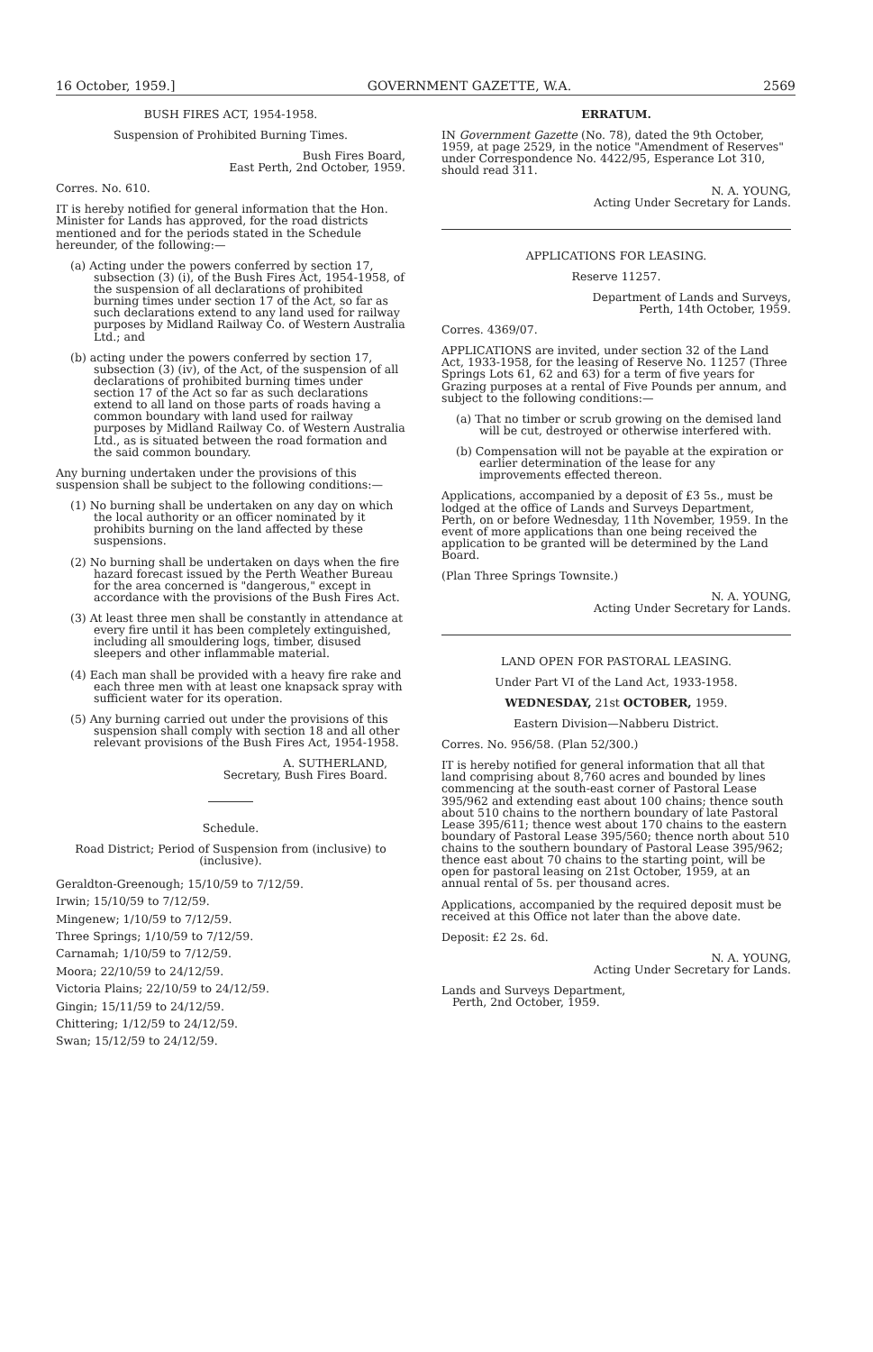16 October, 1959.] GOVERNMENT GAZETTE, W.A. 2569
BUSH FIRES ACT, 1954-1958.
Suspension of Prohibited Burning Times.
Bush Fires Board,
East Perth, 2nd October, 1959.
Corres. No. 610.
IT is hereby notified for general information that the Hon. Minister for Lands has approved, for the road districts mentioned and for the periods stated in the Schedule hereunder, of the following:—
(a) Acting under the powers conferred by section 17, subsection (3) (i), of the Bush Fires Act, 1954-1958, of the suspension of all declarations of prohibited burning times under section 17 of the Act, so far as such declarations extend to any land used for railway purposes by Midland Railway Co. of Western Australia Ltd.; and
(b) acting under the powers conferred by section 17, subsection (3) (iv), of the Act, of the suspension of all declarations of prohibited burning times under section 17 of the Act so far as such declarations extend to all land on those parts of roads having a common boundary with land used for railway purposes by Midland Railway Co. of Western Australia Ltd., as is situated between the road formation and the said common boundary.
Any burning undertaken under the provisions of this suspension shall be subject to the following conditions:—
(1) No burning shall be undertaken on any day on which the local authority or an officer nominated by it prohibits burning on the land affected by these suspensions.
(2) No burning shall be undertaken on days when the fire hazard forecast issued by the Perth Weather Bureau for the area concerned is "dangerous," except in accordance with the provisions of the Bush Fires Act.
(3) At least three men shall be constantly in attendance at every fire until it has been completely extinguished, including all smouldering logs, timber, disused sleepers and other inflammable material.
(4) Each man shall be provided with a heavy fire rake and each three men with at least one knapsack spray with sufficient water for its operation.
(5) Any burning carried out under the provisions of this suspension shall comply with section 18 and all other relevant provisions of the Bush Fires Act, 1954-1958.
A. SUTHERLAND,
Secretary, Bush Fires Board.
Schedule.
Road District; Period of Suspension from (inclusive) to (inclusive).
Geraldton-Greenough; 15/10/59 to 7/12/59.
Irwin; 15/10/59 to 7/12/59.
Mingenew; 1/10/59 to 7/12/59.
Three Springs; 1/10/59 to 7/12/59.
Carnamah; 1/10/59 to 7/12/59.
Moora; 22/10/59 to 24/12/59.
Victoria Plains; 22/10/59 to 24/12/59.
Gingin; 15/11/59 to 24/12/59.
Chittering; 1/12/59 to 24/12/59.
Swan; 15/12/59 to 24/12/59.
ERRATUM.
IN Government Gazette (No. 78), dated the 9th October, 1959, at page 2529, in the notice "Amendment of Reserves" under Correspondence No. 4422/95, Esperance Lot 310, should read 311.
N. A. YOUNG,
Acting Under Secretary for Lands.
APPLICATIONS FOR LEASING.
Reserve 11257.
Department of Lands and Surveys,
Perth, 14th October, 1959.
Corres. 4369/07.
APPLICATIONS are invited, under section 32 of the Land Act, 1933-1958, for the leasing of Reserve No. 11257 (Three Springs Lots 61, 62 and 63) for a term of five years for Grazing purposes at a rental of Five Pounds per annum, and subject to the following conditions:—
(a) That no timber or scrub growing on the demised land will be cut, destroyed or otherwise interfered with.
(b) Compensation will not be payable at the expiration or earlier determination of the lease for any improvements effected thereon.
Applications, accompanied by a deposit of £3 5s., must be lodged at the office of Lands and Surveys Department, Perth, on or before Wednesday, 11th November, 1959. In the event of more applications than one being received the application to be granted will be determined by the Land Board.
(Plan Three Springs Townsite.)
N. A. YOUNG,
Acting Under Secretary for Lands.
LAND OPEN FOR PASTORAL LEASING.
Under Part VI of the Land Act, 1933-1958.
WEDNESDAY, 21st OCTOBER, 1959.
Eastern Division—Nabberu District.
Corres. No. 956/58. (Plan 52/300.)
IT is hereby notified for general information that all that land comprising about 8,760 acres and bounded by lines commencing at the south-east corner of Pastoral Lease 395/962 and extending east about 100 chains; thence south about 510 chains to the northern boundary of late Pastoral Lease 395/611; thence west about 170 chains to the eastern boundary of Pastoral Lease 395/560; thence north about 510 chains to the southern boundary of Pastoral Lease 395/962; thence east about 70 chains to the starting point, will be open for pastoral leasing on 21st October, 1959, at an annual rental of 5s. per thousand acres.
Applications, accompanied by the required deposit must be received at this Office not later than the above date.
Deposit: £2 2s. 6d.
N. A. YOUNG,
Acting Under Secretary for Lands.
Lands and Surveys Department,
Perth, 2nd October, 1959.